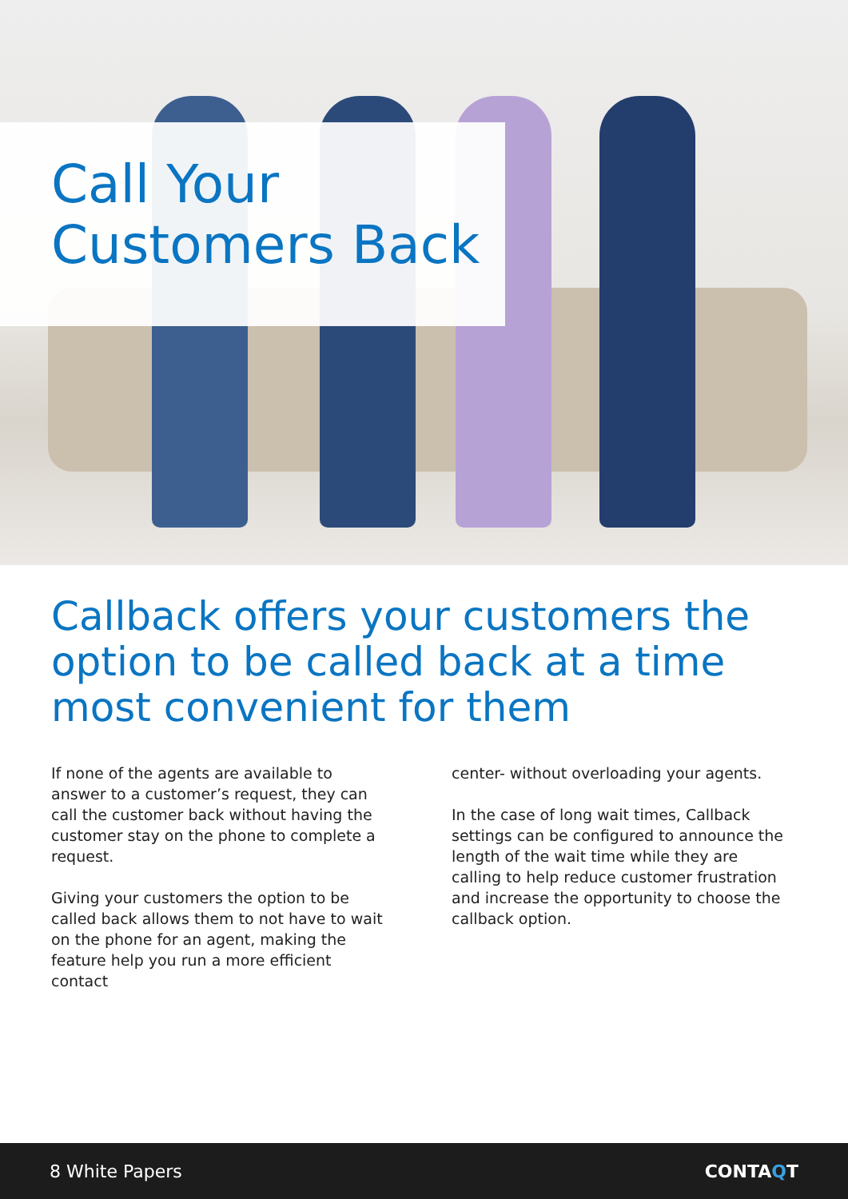Call Your
Customers Back
Callback offers your customers the option to be called back at a time most convenient for them
If none of the agents are available to answer to a customer’s request, they can call the customer back without having the customer stay on the phone to complete a request.
Giving your customers the option to be called back allows them to not have to wait on the phone for an agent, making the feature help you run a more efficient contact
center- without overloading your agents.
In the case of long wait times, Callback settings can be configured to announce the length of the wait time while they are calling to help reduce customer frustration and increase the opportunity to choose the callback option.
8 White Papers CONTAQT